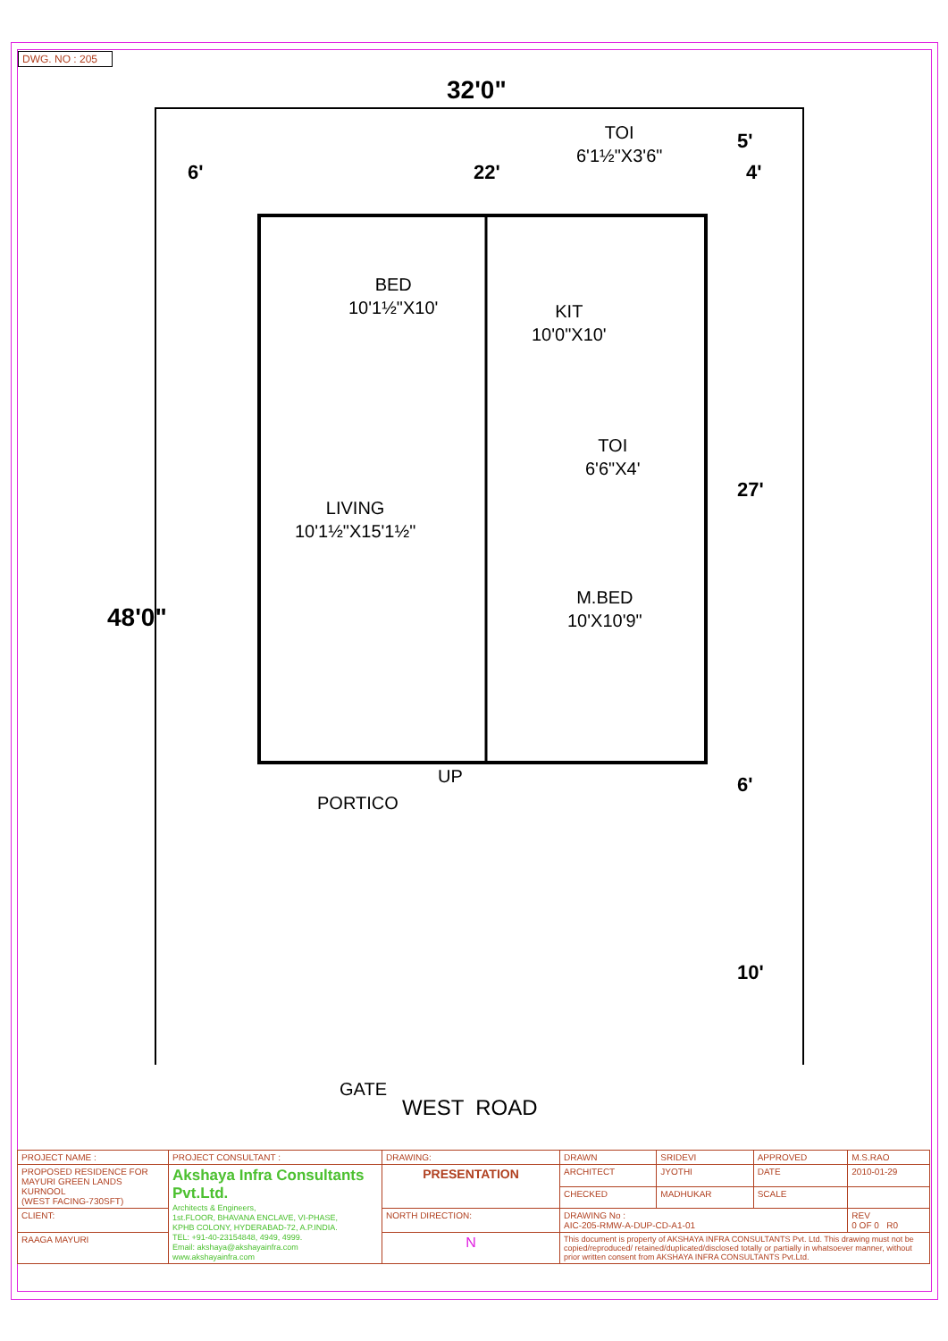DWG. NO : 205
32'0"
6' 22' 4'
5'
TOI
6'1½"X3'6"
BED
10'1½"X10'
KIT
10'0"X10'
TOI
6'6"X4'
27'
48'0"
LIVING
10'1½"X15'1½"
M.BED
10'X10'9"
UP
PORTICO
6'
10'
GATE
WEST ROAD
| PROJECT NAME : | PROJECT CONSULTANT : | DRAWING: | DRAWN | SRIDEVI | APPROVED | M.S.RAO |
| PROPOSED RESIDENCE FOR MAYURI GREEN LANDS KURNOOL (WEST FACING-730SFT) | Akshaya Infra Consultants Pvt.Ltd. Architects & Engineers, 1st.FLOOR, BHAVANA ENCLAVE, VI-PHASE, KPHB COLONY, HYDERABAD-72, A.P.INDIA. TEL: +91-40-23154848, 4949, 4999. Email: akshaya@akshayainfra.com www.akshayainfra.com | PRESENTATION | ARCHITECT | JYOTHI | DATE | 2010-01-29 |
| | | | CHECKED | MADHUKAR | SCALE | |
| CLIENT: | | NORTH DIRECTION: | DRAWING No : AIC-205-RMW-A-DUP-CD-A1-01 | | | REV 0 OF 0 R0 |
| RAAGA MAYURI | | N | This document is property of AKSHAYA INFRA CONSULTANTS Pvt. Ltd. This drawing must not be copied/reproduced/ retained/duplicated/disclosed totally or partially in whatsoever manner, without prior written consent from AKSHAYA INFRA CONSULTANTS Pvt.Ltd. | | | |